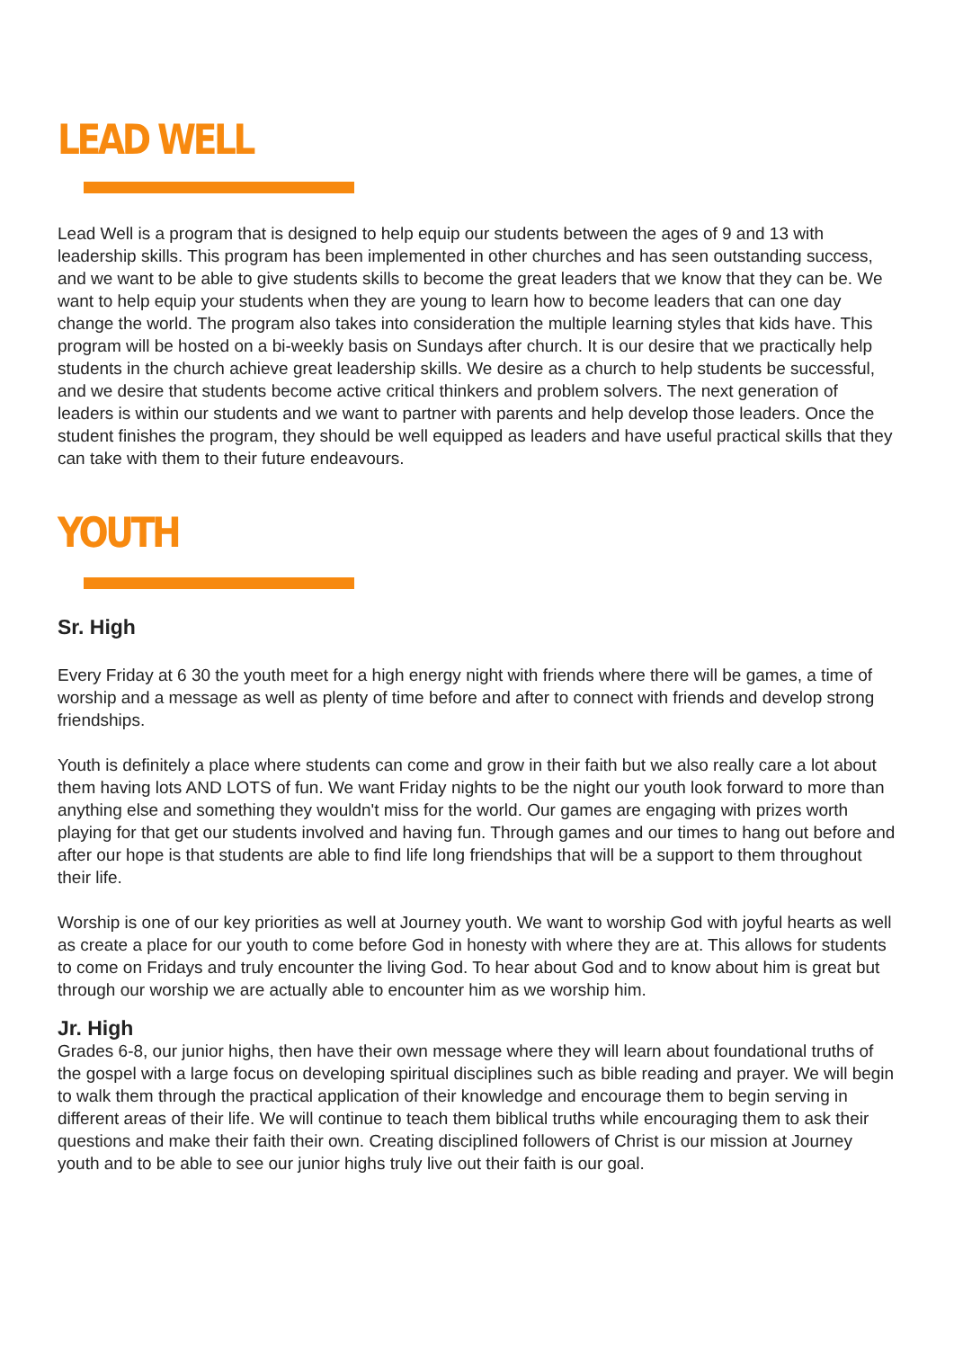LEAD WELL
Lead Well is a program that is designed to help equip our students between the ages of 9 and 13 with leadership skills. This program has been implemented in other churches and has seen outstanding success, and we want to be able to give students skills to become the great leaders that we know that they can be. We want to help equip your students when they are young to learn how to become leaders that can one day change the world. The program also takes into consideration the multiple learning styles that kids have. This program will be hosted on a bi-weekly basis on Sundays after church. It is our desire that we practically help students in the church achieve great leadership skills. We desire as a church to help students be successful, and we desire that students become active critical thinkers and problem solvers. The next generation of leaders is within our students and we want to partner with parents and help develop those leaders. Once the student finishes the program, they should be well equipped as leaders and have useful practical skills that they can take with them to their future endeavours.
YOUTH
Sr. High
Every Friday at 6 30 the youth meet for a high energy night with friends where there will be games, a time of worship and a message as well as plenty of time before and after to connect with friends and develop strong friendships.
Youth is definitely a place where students can come and grow in their faith but we also really care a lot about them having lots AND LOTS of fun. We want Friday nights to be the night our youth look forward to more than anything else and something they wouldn't miss for the world. Our games are engaging with prizes worth playing for that get our students involved and having fun. Through games and our times to hang out before and after our hope is that students are able to find life long friendships that will be a support to them throughout their life.
Worship is one of our key priorities as well at Journey youth. We want to worship God with joyful hearts as well as create a place for our youth to come before God in honesty with where they are at. This allows for students to come on Fridays and truly encounter the living God. To hear about God and to know about him is great but through our worship we are actually able to encounter him as we worship him.
Jr. High
Grades 6-8, our junior highs, then have their own message where they will learn about foundational truths of the gospel with a large focus on developing spiritual disciplines such as bible reading and prayer. We will begin to walk them through the practical application of their knowledge and encourage them to begin serving in different areas of their life. We will continue to teach them biblical truths while encouraging them to ask their questions and make their faith their own. Creating disciplined followers of Christ is our mission at Journey youth and to be able to see our junior highs truly live out their faith is our goal.